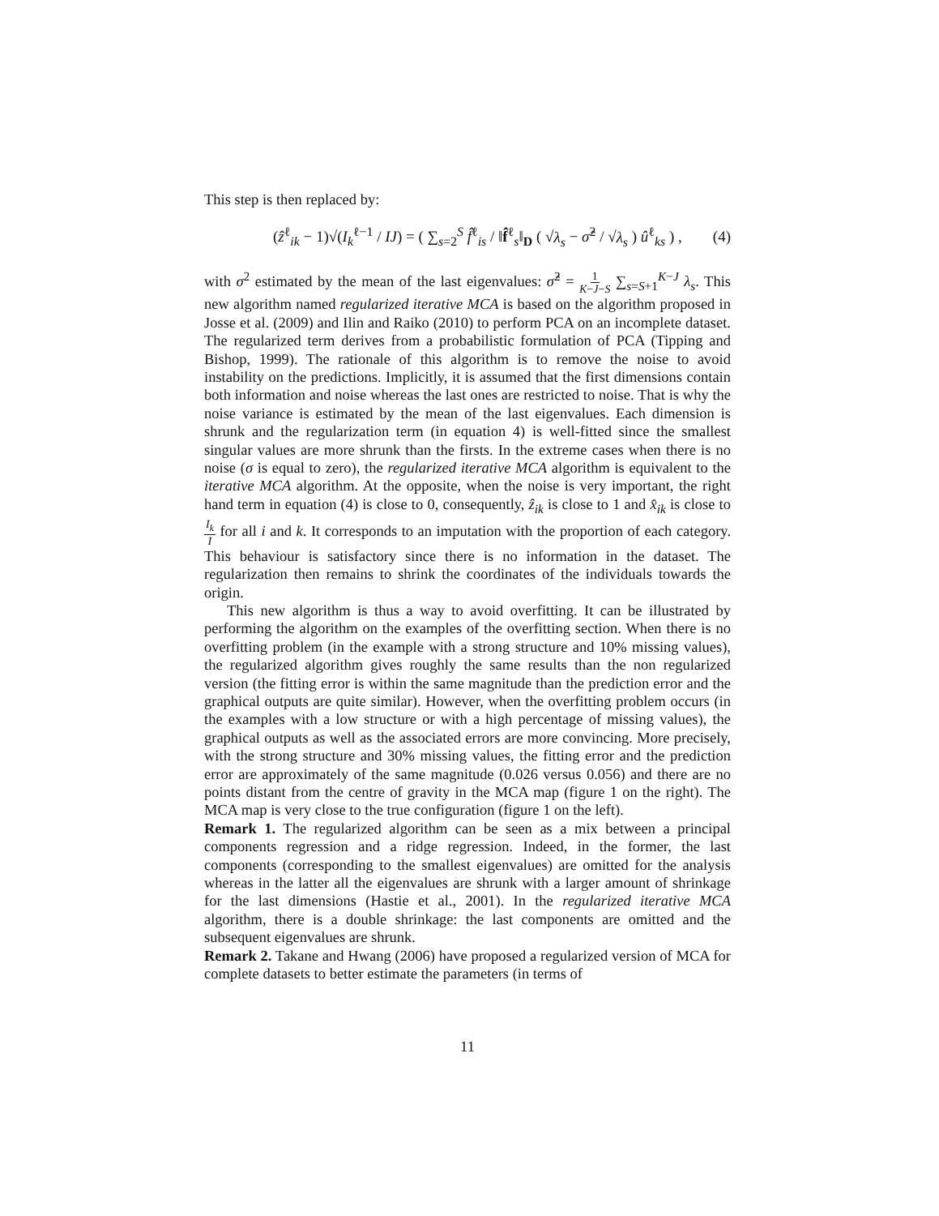This step is then replaced by:
(ẑ<sup>ℓ</sup><sub>ik</sub> − 1)√(I<sub>k</sub><sup>ℓ−1</sup> / IJ) = ( ∑<sub>s=2</sub><sup>S</sup> f̂<sup>ℓ</sup><sub>is</sub> / ‖f̂<sup>ℓ</sup><sub>s</sub>‖<sub>D</sub> ( √λ<sub>s</sub> − σ̂<sup>2</sup> / √λ<sub>s</sub> ) û<sup>ℓ</sup><sub>ks</sub> ) , (4)
with σ<sup>2</sup> estimated by the mean of the last eigenvalues: σ̂<sup>2</sup> = 1 K−J−S ∑<sub>s=S+1</sub><sup>K−J</sup> λ<sub>s</sub>. This new algorithm named regularized iterative MCA is based on the algorithm proposed in Josse et al. (2009) and Ilin and Raiko (2010) to perform PCA on an incomplete dataset. The regularized term derives from a probabilistic formulation of PCA (Tipping and Bishop, 1999). The rationale of this algorithm is to remove the noise to avoid instability on the predictions. Implicitly, it is assumed that the first dimensions contain both information and noise whereas the last ones are restricted to noise. That is why the noise variance is estimated by the mean of the last eigenvalues. Each dimension is shrunk and the regularization term (in equation 4) is well-fitted since the smallest singular values are more shrunk than the firsts. In the extreme cases when there is no noise (σ is equal to zero), the regularized iterative MCA algorithm is equivalent to the iterative MCA algorithm. At the opposite, when the noise is very important, the right hand term in equation (4) is close to 0, consequently, ẑ<sub>ik</sub> is close to 1 and x̂<sub>ik</sub> is close to I<sub>k</sub> I for all i and k. It corresponds to an imputation with the proportion of each category. This behaviour is satisfactory since there is no information in the dataset. The regularization then remains to shrink the coordinates of the individuals towards the origin.
This new algorithm is thus a way to avoid overfitting. It can be illustrated by performing the algorithm on the examples of the overfitting section. When there is no overfitting problem (in the example with a strong structure and 10% missing values), the regularized algorithm gives roughly the same results than the non regularized version (the fitting error is within the same magnitude than the prediction error and the graphical outputs are quite similar). However, when the overfitting problem occurs (in the examples with a low structure or with a high percentage of missing values), the graphical outputs as well as the associated errors are more convincing. More precisely, with the strong structure and 30% missing values, the fitting error and the prediction error are approximately of the same magnitude (0.026 versus 0.056) and there are no points distant from the centre of gravity in the MCA map (figure 1 on the right). The MCA map is very close to the true configuration (figure 1 on the left).
Remark 1. The regularized algorithm can be seen as a mix between a principal components regression and a ridge regression. Indeed, in the former, the last components (corresponding to the smallest eigenvalues) are omitted for the analysis whereas in the latter all the eigenvalues are shrunk with a larger amount of shrinkage for the last dimensions (Hastie et al., 2001). In the regularized iterative MCA algorithm, there is a double shrinkage: the last components are omitted and the subsequent eigenvalues are shrunk.
Remark 2. Takane and Hwang (2006) have proposed a regularized version of MCA for complete datasets to better estimate the parameters (in terms of
11